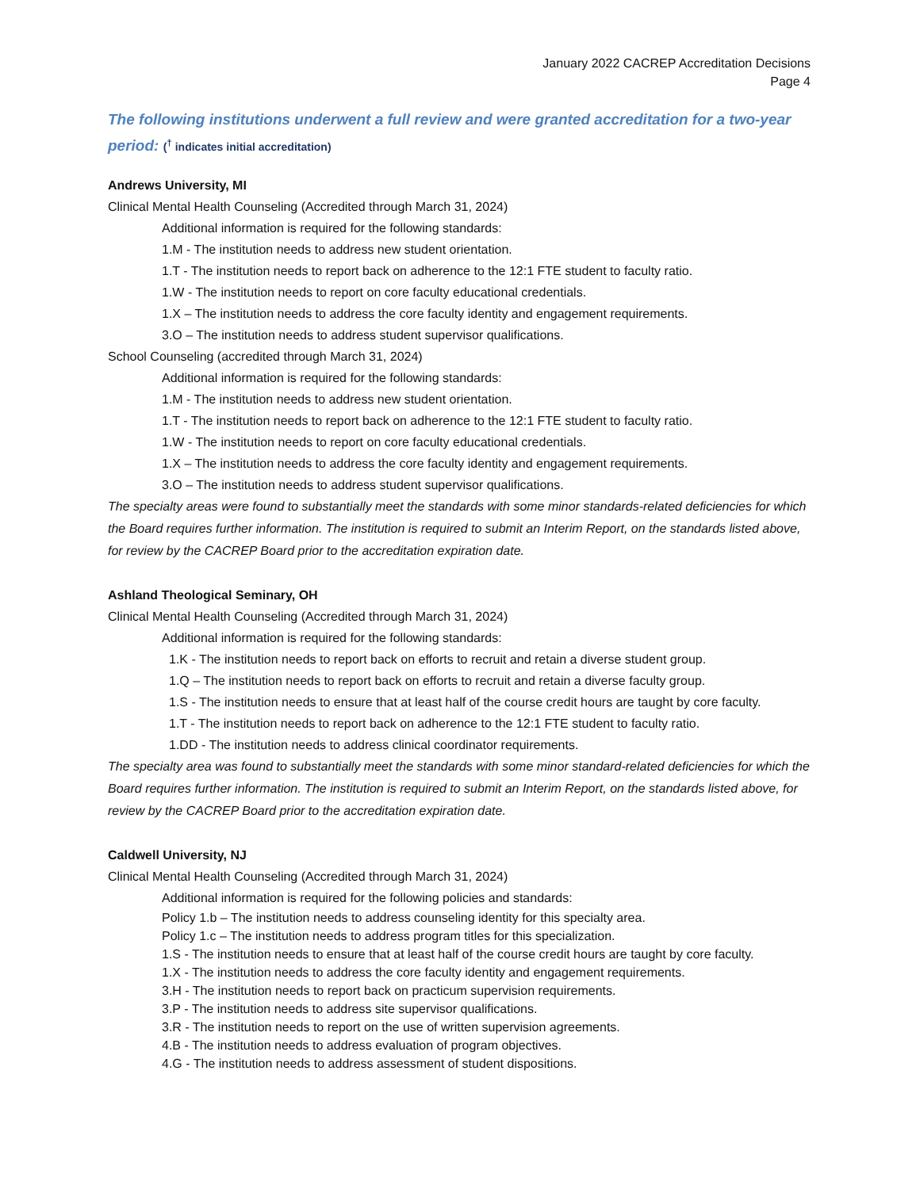January 2022 CACREP Accreditation Decisions
Page 4
The following institutions underwent a full review and were granted accreditation for a two-year period: (<sup>†</sup> indicates initial accreditation)
Andrews University, MI
Clinical Mental Health Counseling (Accredited through March 31, 2024)
Additional information is required for the following standards:
1.M - The institution needs to address new student orientation.
1.T - The institution needs to report back on adherence to the 12:1 FTE student to faculty ratio.
1.W - The institution needs to report on core faculty educational credentials.
1.X – The institution needs to address the core faculty identity and engagement requirements.
3.O – The institution needs to address student supervisor qualifications.
School Counseling (accredited through March 31, 2024)
Additional information is required for the following standards:
1.M - The institution needs to address new student orientation.
1.T - The institution needs to report back on adherence to the 12:1 FTE student to faculty ratio.
1.W - The institution needs to report on core faculty educational credentials.
1.X – The institution needs to address the core faculty identity and engagement requirements.
3.O – The institution needs to address student supervisor qualifications.
The specialty areas were found to substantially meet the standards with some minor standards-related deficiencies for which the Board requires further information. The institution is required to submit an Interim Report, on the standards listed above, for review by the CACREP Board prior to the accreditation expiration date.
Ashland Theological Seminary, OH
Clinical Mental Health Counseling (Accredited through March 31, 2024)
Additional information is required for the following standards:
1.K - The institution needs to report back on efforts to recruit and retain a diverse student group.
1.Q – The institution needs to report back on efforts to recruit and retain a diverse faculty group.
1.S - The institution needs to ensure that at least half of the course credit hours are taught by core faculty.
1.T - The institution needs to report back on adherence to the 12:1 FTE student to faculty ratio.
1.DD - The institution needs to address clinical coordinator requirements.
The specialty area was found to substantially meet the standards with some minor standard-related deficiencies for which the Board requires further information. The institution is required to submit an Interim Report, on the standards listed above, for review by the CACREP Board prior to the accreditation expiration date.
Caldwell University, NJ
Clinical Mental Health Counseling (Accredited through March 31, 2024)
Additional information is required for the following policies and standards:
Policy 1.b – The institution needs to address counseling identity for this specialty area.
Policy 1.c – The institution needs to address program titles for this specialization.
1.S - The institution needs to ensure that at least half of the course credit hours are taught by core faculty.
1.X - The institution needs to address the core faculty identity and engagement requirements.
3.H - The institution needs to report back on practicum supervision requirements.
3.P - The institution needs to address site supervisor qualifications.
3.R - The institution needs to report on the use of written supervision agreements.
4.B - The institution needs to address evaluation of program objectives.
4.G - The institution needs to address assessment of student dispositions.